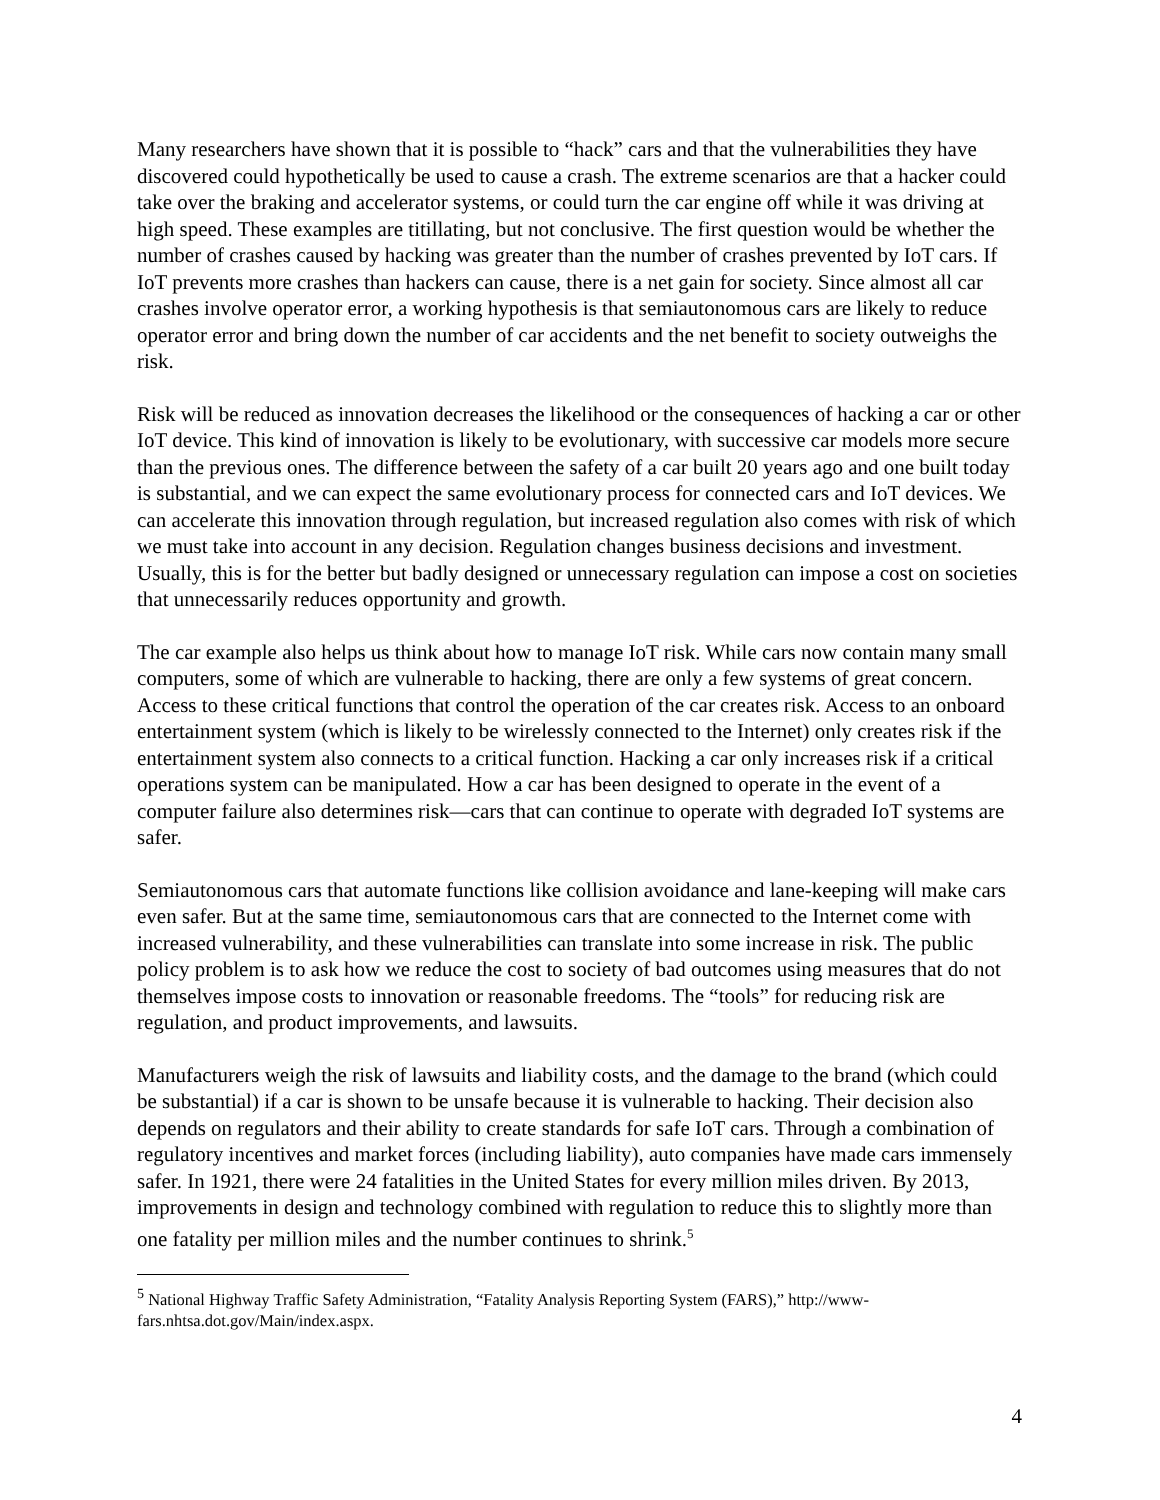Many researchers have shown that it is possible to “hack” cars and that the vulnerabilities they have discovered could hypothetically be used to cause a crash. The extreme scenarios are that a hacker could take over the braking and accelerator systems, or could turn the car engine off while it was driving at high speed. These examples are titillating, but not conclusive. The first question would be whether the number of crashes caused by hacking was greater than the number of crashes prevented by IoT cars. If IoT prevents more crashes than hackers can cause, there is a net gain for society. Since almost all car crashes involve operator error, a working hypothesis is that semiautonomous cars are likely to reduce operator error and bring down the number of car accidents and the net benefit to society outweighs the risk.
Risk will be reduced as innovation decreases the likelihood or the consequences of hacking a car or other IoT device. This kind of innovation is likely to be evolutionary, with successive car models more secure than the previous ones. The difference between the safety of a car built 20 years ago and one built today is substantial, and we can expect the same evolutionary process for connected cars and IoT devices. We can accelerate this innovation through regulation, but increased regulation also comes with risk of which we must take into account in any decision. Regulation changes business decisions and investment. Usually, this is for the better but badly designed or unnecessary regulation can impose a cost on societies that unnecessarily reduces opportunity and growth.
The car example also helps us think about how to manage IoT risk. While cars now contain many small computers, some of which are vulnerable to hacking, there are only a few systems of great concern. Access to these critical functions that control the operation of the car creates risk. Access to an onboard entertainment system (which is likely to be wirelessly connected to the Internet) only creates risk if the entertainment system also connects to a critical function. Hacking a car only increases risk if a critical operations system can be manipulated. How a car has been designed to operate in the event of a computer failure also determines risk—cars that can continue to operate with degraded IoT systems are safer.
Semiautonomous cars that automate functions like collision avoidance and lane-keeping will make cars even safer. But at the same time, semiautonomous cars that are connected to the Internet come with increased vulnerability, and these vulnerabilities can translate into some increase in risk. The public policy problem is to ask how we reduce the cost to society of bad outcomes using measures that do not themselves impose costs to innovation or reasonable freedoms. The “tools” for reducing risk are regulation, and product improvements, and lawsuits.
Manufacturers weigh the risk of lawsuits and liability costs, and the damage to the brand (which could be substantial) if a car is shown to be unsafe because it is vulnerable to hacking. Their decision also depends on regulators and their ability to create standards for safe IoT cars. Through a combination of regulatory incentives and market forces (including liability), auto companies have made cars immensely safer. In 1921, there were 24 fatalities in the United States for every million miles driven. By 2013, improvements in design and technology combined with regulation to reduce this to slightly more than one fatality per million miles and the number continues to shrink.<sup>5</sup>
<sup>5</sup> National Highway Traffic Safety Administration, “Fatality Analysis Reporting System (FARS),” http://www-fars.nhtsa.dot.gov/Main/index.aspx.
4